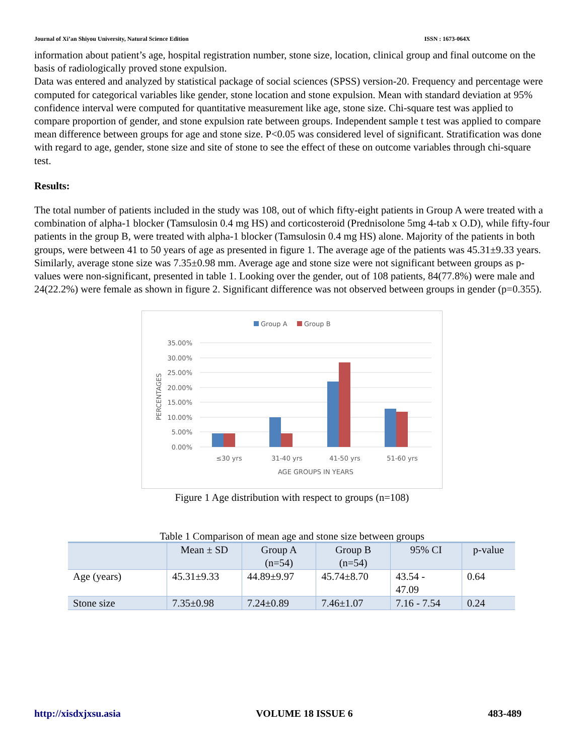Journal of Xi’an Shiyou University, Natural Science Edition ISSN : 1673-064X
information about patient’s age, hospital registration number, stone size, location, clinical group and final outcome on the basis of radiologically proved stone expulsion.
Data was entered and analyzed by statistical package of social sciences (SPSS) version-20. Frequency and percentage were computed for categorical variables like gender, stone location and stone expulsion. Mean with standard deviation at 95% confidence interval were computed for quantitative measurement like age, stone size. Chi-square test was applied to compare proportion of gender, and stone expulsion rate between groups. Independent sample t test was applied to compare mean difference between groups for age and stone size. P<0.05 was considered level of significant. Stratification was done with regard to age, gender, stone size and site of stone to see the effect of these on outcome variables through chi-square test.
Results:
The total number of patients included in the study was 108, out of which fifty-eight patients in Group A were treated with a combination of alpha-1 blocker (Tamsulosin 0.4 mg HS) and corticosteroid (Prednisolone 5mg 4-tab x O.D), while fifty-four patients in the group B, were treated with alpha-1 blocker (Tamsulosin 0.4 mg HS) alone. Majority of the patients in both groups, were between 41 to 50 years of age as presented in figure 1. The average age of the patients was 45.31±9.33 years. Similarly, average stone size was 7.35±0.98 mm. Average age and stone size were not significant between groups as p-values were non-significant, presented in table 1. Looking over the gender, out of 108 patients, 84(77.8%) were male and 24(22.2%) were female as shown in figure 2. Significant difference was not observed between groups in gender (p=0.355).
Group A
Group B
35.00%
30.00%
25.00%
20.00%
15.00%
10.00%
5.00%
0.00%
PERCENTAGES
≤30 yrs
31-40 yrs
41-50 yrs
51-60 yrs
AGE GROUPS IN YEARS
Figure 1 Age distribution with respect to groups (n=108)
Table 1 Comparison of mean age and stone size between groups
| | Mean ± SD | Group A (n=54) | Group B (n=54) | 95% CI | p-value |
| --- | --- | --- | --- | --- | --- |
| Age (years) | 45.31±9.33 | 44.89±9.97 | 45.74±8.70 | 43.54 - 47.09 | 0.64 |
| Stone size | 7.35±0.98 | 7.24±0.89 | 7.46±1.07 | 7.16 - 7.54 | 0.24 |
http://xisdxjxsu.asia VOLUME 18 ISSUE 6 483-489